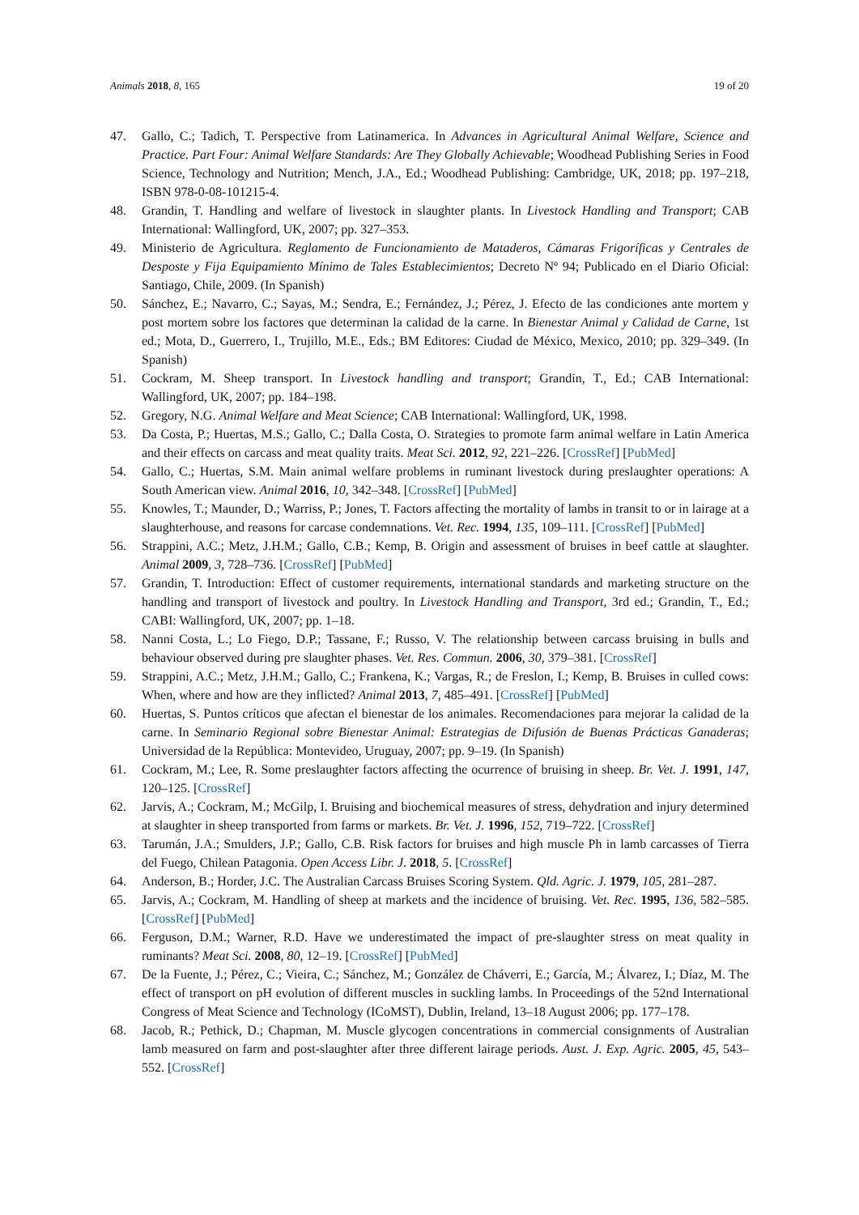Animals 2018, 8, 165 19 of 20
47. Gallo, C.; Tadich, T. Perspective from Latinamerica. In Advances in Agricultural Animal Welfare, Science and Practice. Part Four: Animal Welfare Standards: Are They Globally Achievable; Woodhead Publishing Series in Food Science, Technology and Nutrition; Mench, J.A., Ed.; Woodhead Publishing: Cambridge, UK, 2018; pp. 197–218, ISBN 978-0-08-101215-4.
48. Grandin, T. Handling and welfare of livestock in slaughter plants. In Livestock Handling and Transport; CAB International: Wallingford, UK, 2007; pp. 327–353.
49. Ministerio de Agricultura. Reglamento de Funcionamiento de Mataderos, Cámaras Frigoríficas y Centrales de Desposte y Fija Equipamiento Mínimo de Tales Establecimientos; Decreto Nº 94; Publicado en el Diario Oficial: Santiago, Chile, 2009. (In Spanish)
50. Sánchez, E.; Navarro, C.; Sayas, M.; Sendra, E.; Fernández, J.; Pérez, J. Efecto de las condiciones ante mortem y post mortem sobre los factores que determinan la calidad de la carne. In Bienestar Animal y Calidad de Carne, 1st ed.; Mota, D., Guerrero, I., Trujillo, M.E., Eds.; BM Editores: Ciudad de México, Mexico, 2010; pp. 329–349. (In Spanish)
51. Cockram, M. Sheep transport. In Livestock handling and transport; Grandin, T., Ed.; CAB International: Wallingford, UK, 2007; pp. 184–198.
52. Gregory, N.G. Animal Welfare and Meat Science; CAB International: Wallingford, UK, 1998.
53. Da Costa, P.; Huertas, M.S.; Gallo, C.; Dalla Costa, O. Strategies to promote farm animal welfare in Latin America and their effects on carcass and meat quality traits. Meat Sci. 2012, 92, 221–226. [CrossRef] [PubMed]
54. Gallo, C.; Huertas, S.M. Main animal welfare problems in ruminant livestock during preslaughter operations: A South American view. Animal 2016, 10, 342–348. [CrossRef] [PubMed]
55. Knowles, T.; Maunder, D.; Warriss, P.; Jones, T. Factors affecting the mortality of lambs in transit to or in lairage at a slaughterhouse, and reasons for carcase condemnations. Vet. Rec. 1994, 135, 109–111. [CrossRef] [PubMed]
56. Strappini, A.C.; Metz, J.H.M.; Gallo, C.B.; Kemp, B. Origin and assessment of bruises in beef cattle at slaughter. Animal 2009, 3, 728–736. [CrossRef] [PubMed]
57. Grandin, T. Introduction: Effect of customer requirements, international standards and marketing structure on the handling and transport of livestock and poultry. In Livestock Handling and Transport, 3rd ed.; Grandin, T., Ed.; CABI: Wallingford, UK, 2007; pp. 1–18.
58. Nanni Costa, L.; Lo Fiego, D.P.; Tassane, F.; Russo, V. The relationship between carcass bruising in bulls and behaviour observed during pre slaughter phases. Vet. Res. Commun. 2006, 30, 379–381. [CrossRef]
59. Strappini, A.C.; Metz, J.H.M.; Gallo, C.; Frankena, K.; Vargas, R.; de Freslon, I.; Kemp, B. Bruises in culled cows: When, where and how are they inflicted? Animal 2013, 7, 485–491. [CrossRef] [PubMed]
60. Huertas, S. Puntos críticos que afectan el bienestar de los animales. Recomendaciones para mejorar la calidad de la carne. In Seminario Regional sobre Bienestar Animal: Estrategias de Difusión de Buenas Prácticas Ganaderas; Universidad de la República: Montevideo, Uruguay, 2007; pp. 9–19. (In Spanish)
61. Cockram, M.; Lee, R. Some preslaughter factors affecting the ocurrence of bruising in sheep. Br. Vet. J. 1991, 147, 120–125. [CrossRef]
62. Jarvis, A.; Cockram, M.; McGilp, I. Bruising and biochemical measures of stress, dehydration and injury determined at slaughter in sheep transported from farms or markets. Br. Vet. J. 1996, 152, 719–722. [CrossRef]
63. Tarumán, J.A.; Smulders, J.P.; Gallo, C.B. Risk factors for bruises and high muscle Ph in lamb carcasses of Tierra del Fuego, Chilean Patagonia. Open Access Libr. J. 2018, 5. [CrossRef]
64. Anderson, B.; Horder, J.C. The Australian Carcass Bruises Scoring System. Qld. Agric. J. 1979, 105, 281–287.
65. Jarvis, A.; Cockram, M. Handling of sheep at markets and the incidence of bruising. Vet. Rec. 1995, 136, 582–585. [CrossRef] [PubMed]
66. Ferguson, D.M.; Warner, R.D. Have we underestimated the impact of pre-slaughter stress on meat quality in ruminants? Meat Sci. 2008, 80, 12–19. [CrossRef] [PubMed]
67. De la Fuente, J.; Pérez, C.; Vieira, C.; Sánchez, M.; González de Cháverri, E.; García, M.; Álvarez, I.; Díaz, M. The effect of transport on pH evolution of different muscles in suckling lambs. In Proceedings of the 52nd International Congress of Meat Science and Technology (ICoMST), Dublin, Ireland, 13–18 August 2006; pp. 177–178.
68. Jacob, R.; Pethick, D.; Chapman, M. Muscle glycogen concentrations in commercial consignments of Australian lamb measured on farm and post-slaughter after three different lairage periods. Aust. J. Exp. Agric. 2005, 45, 543–552. [CrossRef]